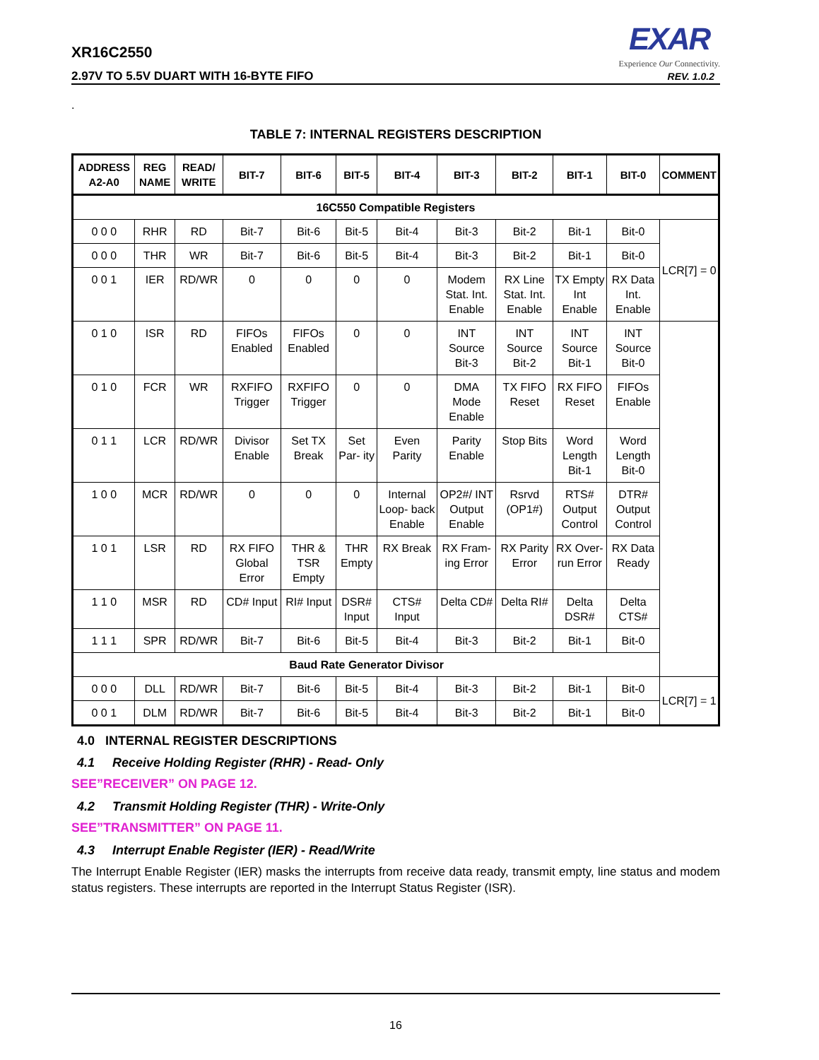XR16C2550
2.97V TO 5.5V DUART WITH 16-BYTE FIFO
EXAR
Experience Our Connectivity.
REV. 1.0.2
.
TABLE 7: INTERNAL REGISTERS DESCRIPTION
| ADDRESS A2-A0 | REG NAME | READ/ WRITE | BIT-7 | BIT-6 | BIT-5 | BIT-4 | BIT-3 | BIT-2 | BIT-1 | BIT-0 | COMMENT |
| --- | --- | --- | --- | --- | --- | --- | --- | --- | --- | --- | --- |
| 16C550 Compatible Registers | | | | | | | | | | | |
| 0 0 0 | RHR | RD | Bit-7 | Bit-6 | Bit-5 | Bit-4 | Bit-3 | Bit-2 | Bit-1 | Bit-0 | LCR[7] = 0 |
| 0 0 0 | THR | WR | Bit-7 | Bit-6 | Bit-5 | Bit-4 | Bit-3 | Bit-2 | Bit-1 | Bit-0 | |
| 0 0 1 | IER | RD/WR | 0 | 0 | 0 | 0 | Modem Stat. Int. Enable | RX Line Stat. Int. Enable | TX Empty Int Enable | RX Data Int. Enable | |
| 0 1 0 | ISR | RD | FIFOs Enabled | FIFOs Enabled | 0 | 0 | INT Source Bit-3 | INT Source Bit-2 | INT Source Bit-1 | INT Source Bit-0 | |
| 0 1 0 | FCR | WR | RXFIFO Trigger | RXFIFO Trigger | 0 | 0 | DMA Mode Enable | TX FIFO Reset | RX FIFO Reset | FIFOs Enable | |
| 0 1 1 | LCR | RD/WR | Divisor Enable | Set TX Break | Set Par- ity | Even Parity | Parity Enable | Stop Bits | Word Length Bit-1 | Word Length Bit-0 | |
| 1 0 0 | MCR | RD/WR | 0 | 0 | 0 | Internal Loop- back Enable | OP2#/ INT Output Enable | Rsrvd (OP1#) | RTS# Output Control | DTR# Output Control | |
| 1 0 1 | LSR | RD | RX FIFO Global Error | THR & TSR Empty | THR Empty | RX Break | RX Fram- ing Error | RX Parity Error | RX Over- run Error | RX Data Ready | |
| 1 1 0 | MSR | RD | CD# Input | RI# Input | DSR# Input | CTS# Input | Delta CD# | Delta RI# | Delta DSR# | Delta CTS# | |
| 1 1 1 | SPR | RD/WR | Bit-7 | Bit-6 | Bit-5 | Bit-4 | Bit-3 | Bit-2 | Bit-1 | Bit-0 | |
| Baud Rate Generator Divisor | | | | | | | | | | | |
| 0 0 0 | DLL | RD/WR | Bit-7 | Bit-6 | Bit-5 | Bit-4 | Bit-3 | Bit-2 | Bit-1 | Bit-0 | LCR[7] = 1 |
| 0 0 1 | DLM | RD/WR | Bit-7 | Bit-6 | Bit-5 | Bit-4 | Bit-3 | Bit-2 | Bit-1 | Bit-0 | |
4.0 INTERNAL REGISTER DESCRIPTIONS
4.1 Receive Holding Register (RHR) - Read- Only
SEE”RECEIVER” ON PAGE 12.
4.2 Transmit Holding Register (THR) - Write-Only
SEE”TRANSMITTER” ON PAGE 11.
4.3 Interrupt Enable Register (IER) - Read/Write
The Interrupt Enable Register (IER) masks the interrupts from receive data ready, transmit empty, line status and modem status registers. These interrupts are reported in the Interrupt Status Register (ISR).
16